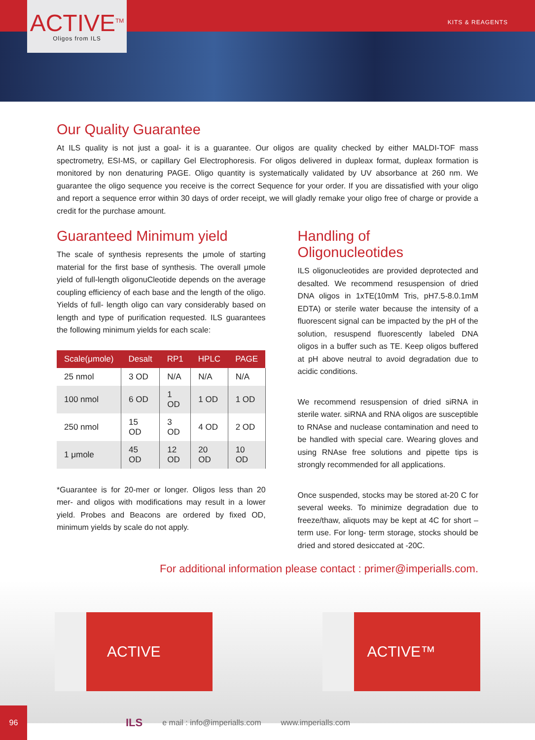KITS & REAGENTS
ACTIVE<sup>TM</sup>
Oligos from ILS
Our Quality Guarantee
At ILS quality is not just a goal- it is a guarantee. Our oligos are quality checked by either MALDI-TOF mass spectrometry, ESI-MS, or capillary Gel Electrophoresis. For oligos delivered in dupleax format, dupleax formation is monitored by non denaturing PAGE. Oligo quantity is systematically validated by UV absorbance at 260 nm. We guarantee the oligo sequence you receive is the correct Sequence for your order. If you are dissatisfied with your oligo and report a sequence error within 30 days of order receipt, we will gladly remake your oligo free of charge or provide a credit for the purchase amount.
Guaranteed Minimum yield
The scale of synthesis represents the μmole of starting material for the first base of synthesis. The overall μmole yield of full-length oligonuCleotide depends on the average coupling efficiency of each base and the length of the oligo. Yields of full- length oligo can vary considerably based on length and type of purification requested. ILS guarantees the following minimum yields for each scale:
| Scale(μmole) | Desalt | RP1 | HPLC | PAGE |
| --- | --- | --- | --- | --- |
| 25 nmol | 3 OD | N/A | N/A | N/A |
| 100 nmol | 6 OD | 1 OD | 1 OD | 1 OD |
| 250 nmol | 15 OD | 3 OD | 4 OD | 2 OD |
| 1 μmole | 45 OD | 12 OD | 20 OD | 10 OD |
*Guarantee is for 20-mer or longer. Oligos less than 20 mer- and oligos with modifications may result in a lower yield. Probes and Beacons are ordered by fixed OD, minimum yields by scale do not apply.
Handling of Oligonucleotides
ILS oligonucleotides are provided deprotected and desalted. We recommend resuspension of dried DNA oligos in 1xTE(10mM Tris, pH7.5-8.0.1mM EDTA) or sterile water because the intensity of a fluorescent signal can be impacted by the pH of the solution, resuspend fluorescently labeled DNA oligos in a buffer such as TE. Keep oligos buffered at pH above neutral to avoid degradation due to acidic conditions.
We recommend resuspension of dried siRNA in sterile water. siRNA and RNA oligos are susceptible to RNAse and nuclease contamination and need to be handled with special care. Wearing gloves and using RNAse free solutions and pipette tips is strongly recommended for all applications.
Once suspended, stocks may be stored at-20 C for several weeks. To minimize degradation due to freeze/thaw, aliquots may be kept at 4C for short –term use. For long- term storage, stocks should be dried and stored desiccated at -20C.
For additional information please contact : primer@imperialls.com.
ACTIVE ACTIVE™
96
ILS e mail : info@imperialls.com www.imperialls.com